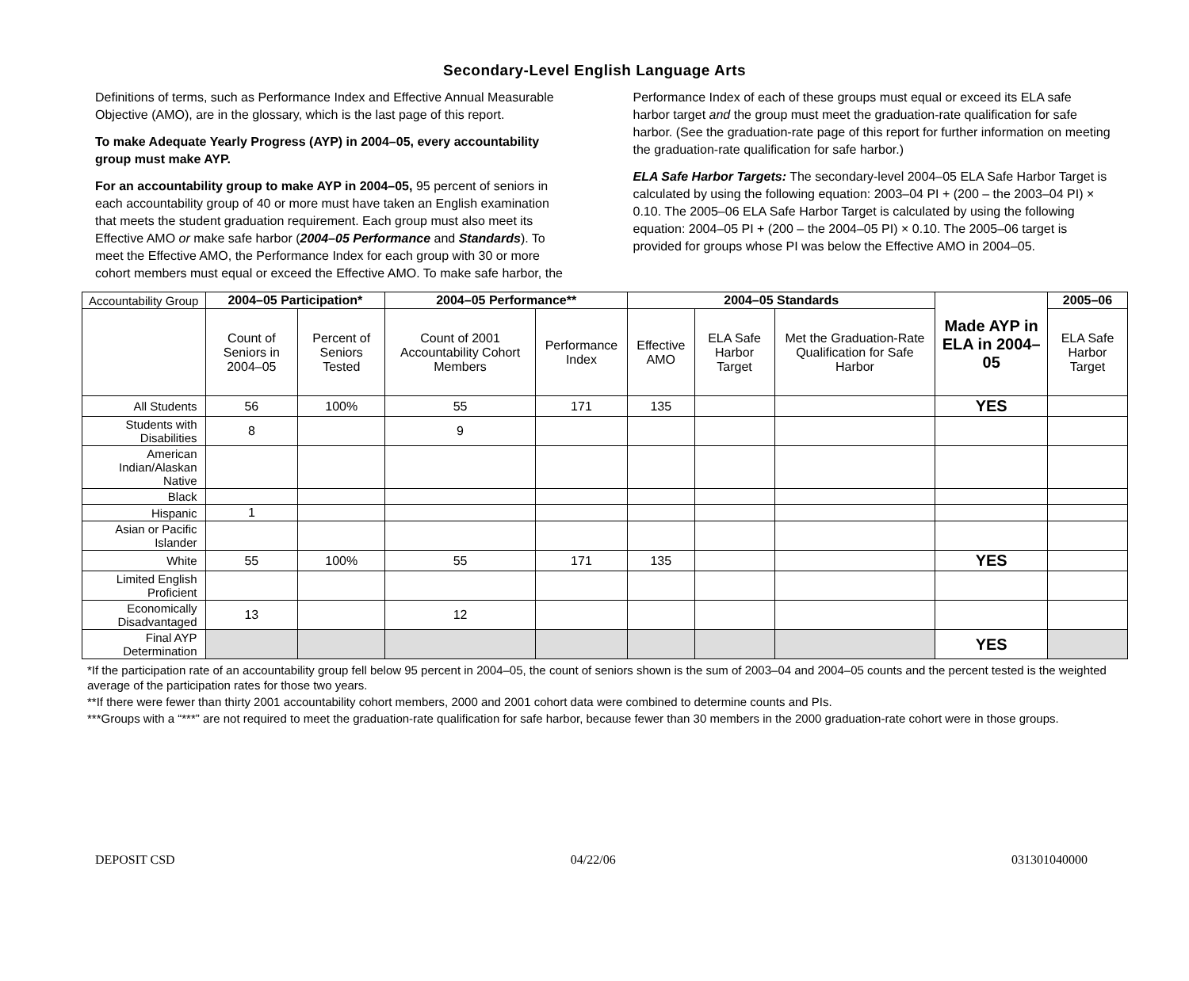Secondary-Level English Language Arts
Definitions of terms, such as Performance Index and Effective Annual Measurable Objective (AMO), are in the glossary, which is the last page of this report.
To make Adequate Yearly Progress (AYP) in 2004–05, every accountability group must make AYP.
For an accountability group to make AYP in 2004–05, 95 percent of seniors in each accountability group of 40 or more must have taken an English examination that meets the student graduation requirement. Each group must also meet its Effective AMO or make safe harbor (2004–05 Performance and Standards). To meet the Effective AMO, the Performance Index for each group with 30 or more cohort members must equal or exceed the Effective AMO. To make safe harbor, the
Performance Index of each of these groups must equal or exceed its ELA safe harbor target and the group must meet the graduation-rate qualification for safe harbor. (See the graduation-rate page of this report for further information on meeting the graduation-rate qualification for safe harbor.)
ELA Safe Harbor Targets: The secondary-level 2004–05 ELA Safe Harbor Target is calculated by using the following equation: 2003–04 PI + (200 – the 2003–04 PI) × 0.10. The 2005–06 ELA Safe Harbor Target is calculated by using the following equation: 2004–05 PI + (200 – the 2004–05 PI) × 0.10. The 2005–06 target is provided for groups whose PI was below the Effective AMO in 2004–05.
| Accountability Group | 2004–05 Participation* | | 2004–05 Performance** | | 2004–05 Standards | | | Made AYP in ELA in 2004–05 | 2005–06 |
| | Count of Seniors in 2004–05 | Percent of Seniors Tested | Count of 2001 Accountability Cohort Members | Performance Index | Effective AMO | ELA Safe Harbor Target | Met the Graduation-Rate Qualification for Safe Harbor | | ELA Safe Harbor Target |
| All Students | 56 | 100% | 55 | 171 | 135 | | | YES | |
| Students with Disabilities | 8 | | 9 | | | | | | |
| American Indian/Alaskan Native | | | | | | | | | |
| Black | | | | | | | | | |
| Hispanic | 1 | | | | | | | | |
| Asian or Pacific Islander | | | | | | | | | |
| White | 55 | 100% | 55 | 171 | 135 | | | YES | |
| Limited English Proficient | | | | | | | | | |
| Economically Disadvantaged | 13 | | 12 | | | | | | |
| Final AYP Determination | | | | | | | | YES | |
*If the participation rate of an accountability group fell below 95 percent in 2004–05, the count of seniors shown is the sum of 2003–04 and 2004–05 counts and the percent tested is the weighted average of the participation rates for those two years.
**If there were fewer than thirty 2001 accountability cohort members, 2000 and 2001 cohort data were combined to determine counts and PIs.
***Groups with a “***” are not required to meet the graduation-rate qualification for safe harbor, because fewer than 30 members in the 2000 graduation-rate cohort were in those groups.
DEPOSIT CSD 04/22/06 031301040000